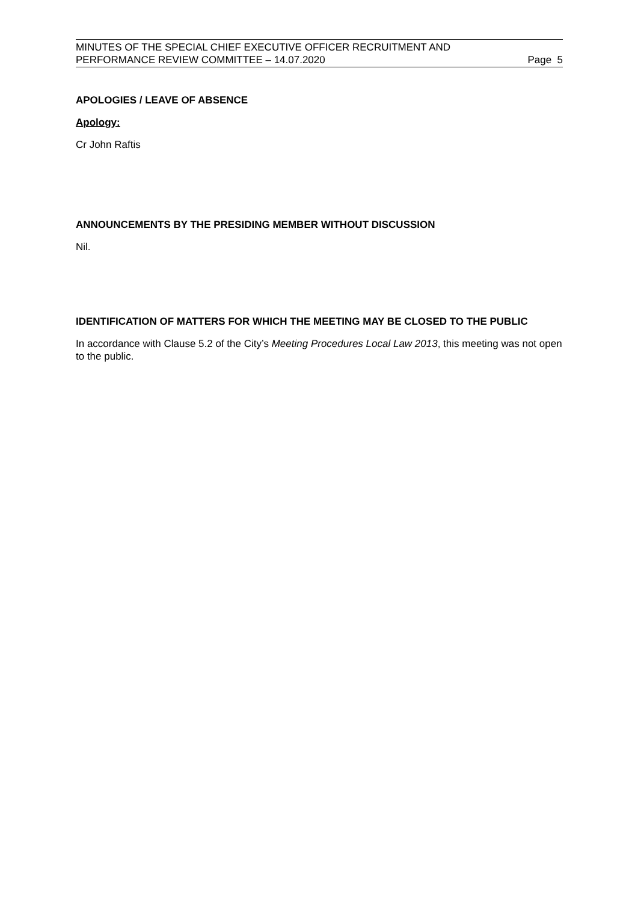MINUTES OF THE SPECIAL CHIEF EXECUTIVE OFFICER RECRUITMENT AND
PERFORMANCE REVIEW COMMITTEE – 14.07.2020
Page 5
APOLOGIES / LEAVE OF ABSENCE
Apology:
Cr John Raftis
ANNOUNCEMENTS BY THE PRESIDING MEMBER WITHOUT DISCUSSION
Nil.
IDENTIFICATION OF MATTERS FOR WHICH THE MEETING MAY BE CLOSED TO THE PUBLIC
In accordance with Clause 5.2 of the City’s Meeting Procedures Local Law 2013, this meeting was not open to the public.